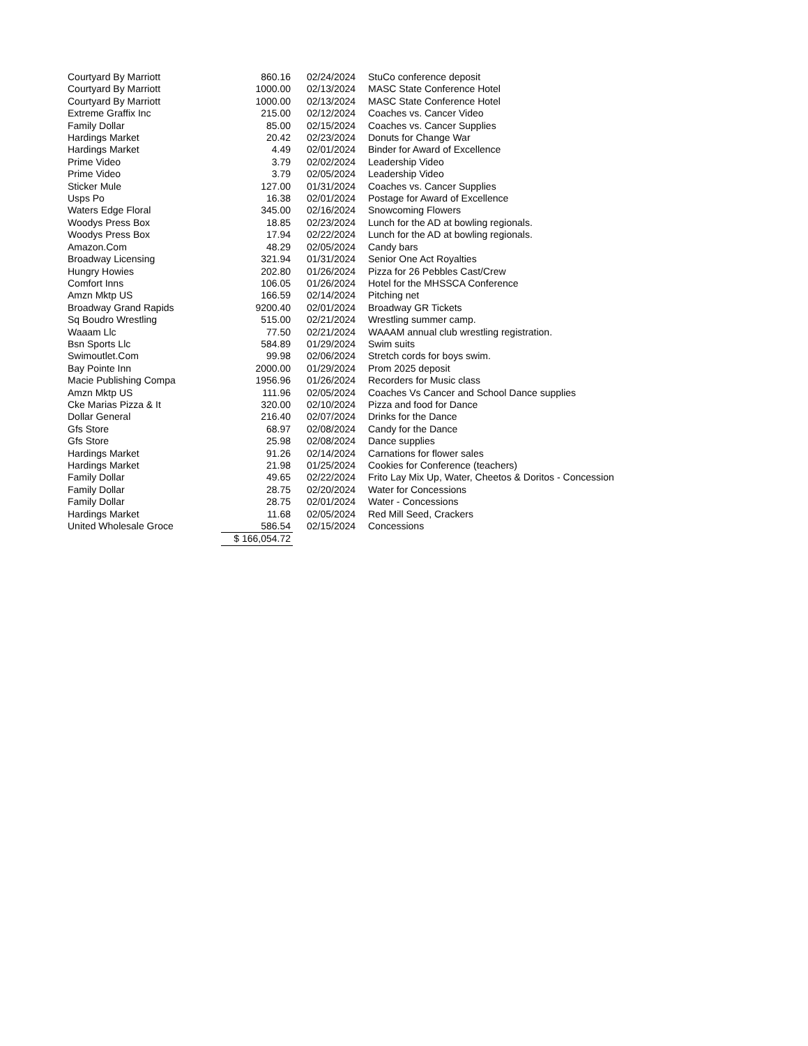| Courtyard By Marriott | 860.16 | 02/24/2024 | StuCo conference deposit |
| Courtyard By Marriott | 1000.00 | 02/13/2024 | MASC State Conference Hotel |
| Courtyard By Marriott | 1000.00 | 02/13/2024 | MASC State Conference Hotel |
| Extreme Graffix Inc | 215.00 | 02/12/2024 | Coaches vs. Cancer Video |
| Family Dollar | 85.00 | 02/15/2024 | Coaches vs. Cancer Supplies |
| Hardings Market | 20.42 | 02/23/2024 | Donuts for Change War |
| Hardings Market | 4.49 | 02/01/2024 | Binder for Award of Excellence |
| Prime Video | 3.79 | 02/02/2024 | Leadership Video |
| Prime Video | 3.79 | 02/05/2024 | Leadership Video |
| Sticker Mule | 127.00 | 01/31/2024 | Coaches vs. Cancer Supplies |
| Usps Po | 16.38 | 02/01/2024 | Postage for Award of Excellence |
| Waters Edge Floral | 345.00 | 02/16/2024 | Snowcoming Flowers |
| Woodys Press Box | 18.85 | 02/23/2024 | Lunch for the AD at bowling regionals. |
| Woodys Press Box | 17.94 | 02/22/2024 | Lunch for the AD at bowling regionals. |
| Amazon.Com | 48.29 | 02/05/2024 | Candy bars |
| Broadway Licensing | 321.94 | 01/31/2024 | Senior One Act Royalties |
| Hungry Howies | 202.80 | 01/26/2024 | Pizza for 26 Pebbles Cast/Crew |
| Comfort Inns | 106.05 | 01/26/2024 | Hotel for the MHSSCA Conference |
| Amzn Mktp US | 166.59 | 02/14/2024 | Pitching net |
| Broadway Grand Rapids | 9200.40 | 02/01/2024 | Broadway GR Tickets |
| Sq Boudro Wrestling | 515.00 | 02/21/2024 | Wrestling summer camp. |
| Waaam Llc | 77.50 | 02/21/2024 | WAAAM annual club wrestling registration. |
| Bsn Sports Llc | 584.89 | 01/29/2024 | Swim suits |
| Swimoutlet.Com | 99.98 | 02/06/2024 | Stretch cords for boys swim. |
| Bay Pointe Inn | 2000.00 | 01/29/2024 | Prom 2025 deposit |
| Macie Publishing Compa | 1956.96 | 01/26/2024 | Recorders for Music class |
| Amzn Mktp US | 111.96 | 02/05/2024 | Coaches Vs Cancer and School Dance supplies |
| Cke Marias Pizza & It | 320.00 | 02/10/2024 | Pizza and food for Dance |
| Dollar General | 216.40 | 02/07/2024 | Drinks for the Dance |
| Gfs Store | 68.97 | 02/08/2024 | Candy for the Dance |
| Gfs Store | 25.98 | 02/08/2024 | Dance supplies |
| Hardings Market | 91.26 | 02/14/2024 | Carnations for flower sales |
| Hardings Market | 21.98 | 01/25/2024 | Cookies for Conference (teachers) |
| Family Dollar | 49.65 | 02/22/2024 | Frito Lay Mix Up, Water, Cheetos & Doritos - Concession |
| Family Dollar | 28.75 | 02/20/2024 | Water for Concessions |
| Family Dollar | 28.75 | 02/01/2024 | Water - Concessions |
| Hardings Market | 11.68 | 02/05/2024 | Red Mill Seed, Crackers |
| United Wholesale Groce | 586.54 | 02/15/2024 | Concessions |
| | $ 166,054.72 | | |